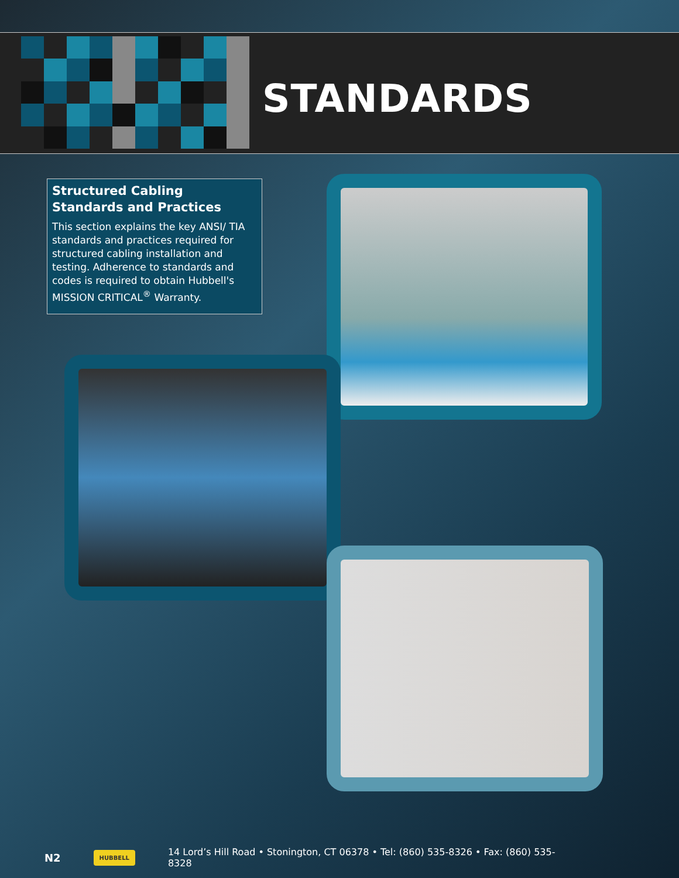STANDARDS
Structured Cabling Standards and Practices
This section explains the key ANSI/ TIA standards and practices required for structured cabling installation and testing. Adherence to standards and codes is required to obtain Hubbell's MISSION CRITICAL<sup>®</sup> Warranty.
N2 HUBBELL 14 Lord’s Hill Road • Stonington, CT 06378 • Tel: (860) 535-8326 • Fax: (860) 535-8328